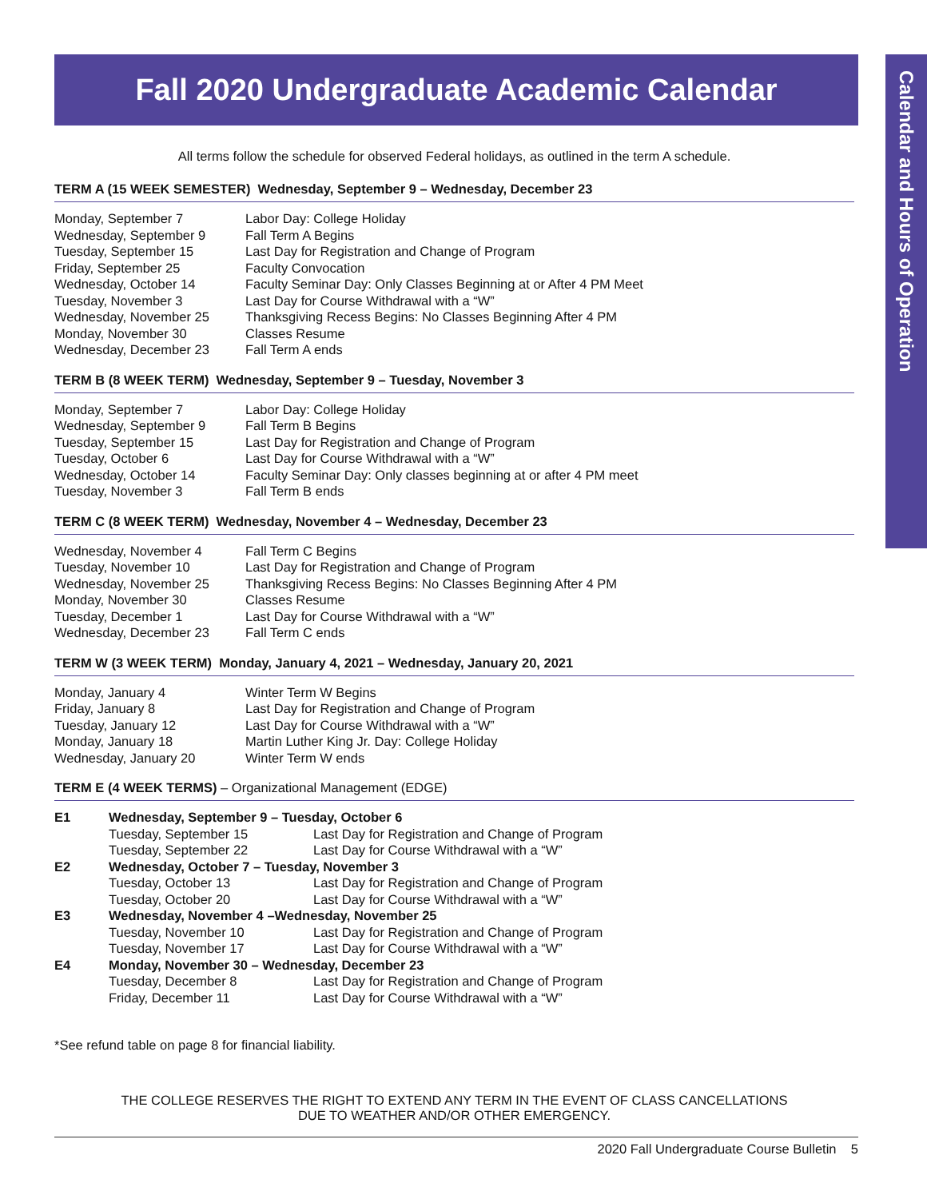Fall 2020 Undergraduate Academic Calendar
Calendar and Hours of Operation
All terms follow the schedule for observed Federal holidays, as outlined in the term A schedule.
TERM A (15 WEEK SEMESTER) Wednesday, September 9 – Wednesday, December 23
| Monday, September 7 | Labor Day: College Holiday |
| Wednesday, September 9 | Fall Term A Begins |
| Tuesday, September 15 | Last Day for Registration and Change of Program |
| Friday, September 25 | Faculty Convocation |
| Wednesday, October 14 | Faculty Seminar Day: Only Classes Beginning at or After 4 PM Meet |
| Tuesday, November 3 | Last Day for Course Withdrawal with a “W” |
| Wednesday, November 25 | Thanksgiving Recess Begins: No Classes Beginning After 4 PM |
| Monday, November 30 | Classes Resume |
| Wednesday, December 23 | Fall Term A ends |
TERM B (8 WEEK TERM) Wednesday, September 9 – Tuesday, November 3
| Monday, September 7 | Labor Day: College Holiday |
| Wednesday, September 9 | Fall Term B Begins |
| Tuesday, September 15 | Last Day for Registration and Change of Program |
| Tuesday, October 6 | Last Day for Course Withdrawal with a “W” |
| Wednesday, October 14 | Faculty Seminar Day: Only classes beginning at or after 4 PM meet |
| Tuesday, November 3 | Fall Term B ends |
TERM C (8 WEEK TERM) Wednesday, November 4 – Wednesday, December 23
| Wednesday, November 4 | Fall Term C Begins |
| Tuesday, November 10 | Last Day for Registration and Change of Program |
| Wednesday, November 25 | Thanksgiving Recess Begins: No Classes Beginning After 4 PM |
| Monday, November 30 | Classes Resume |
| Tuesday, December 1 | Last Day for Course Withdrawal with a “W” |
| Wednesday, December 23 | Fall Term C ends |
TERM W (3 WEEK TERM) Monday, January 4, 2021 – Wednesday, January 20, 2021
| Monday, January 4 | Winter Term W Begins |
| Friday, January 8 | Last Day for Registration and Change of Program |
| Tuesday, January 12 | Last Day for Course Withdrawal with a “W” |
| Monday, January 18 | Martin Luther King Jr. Day: College Holiday |
| Wednesday, January 20 | Winter Term W ends |
TERM E (4 WEEK TERMS) – Organizational Management (EDGE)
| E1 | Wednesday, September 9 – Tuesday, October 6 | |
| | Tuesday, September 15 | Last Day for Registration and Change of Program |
| | Tuesday, September 22 | Last Day for Course Withdrawal with a “W” |
| E2 | Wednesday, October 7 – Tuesday, November 3 | |
| | Tuesday, October 13 | Last Day for Registration and Change of Program |
| | Tuesday, October 20 | Last Day for Course Withdrawal with a “W” |
| E3 | Wednesday, November 4 –Wednesday, November 25 | |
| | Tuesday, November 10 | Last Day for Registration and Change of Program |
| | Tuesday, November 17 | Last Day for Course Withdrawal with a “W” |
| E4 | Monday, November 30 – Wednesday, December 23 | |
| | Tuesday, December 8 | Last Day for Registration and Change of Program |
| | Friday, December 11 | Last Day for Course Withdrawal with a “W” |
*See refund table on page 8 for financial liability.
THE COLLEGE RESERVES THE RIGHT TO EXTEND ANY TERM IN THE EVENT OF CLASS CANCELLATIONS
DUE TO WEATHER AND/OR OTHER EMERGENCY.
2020 Fall Undergraduate Course Bulletin 5